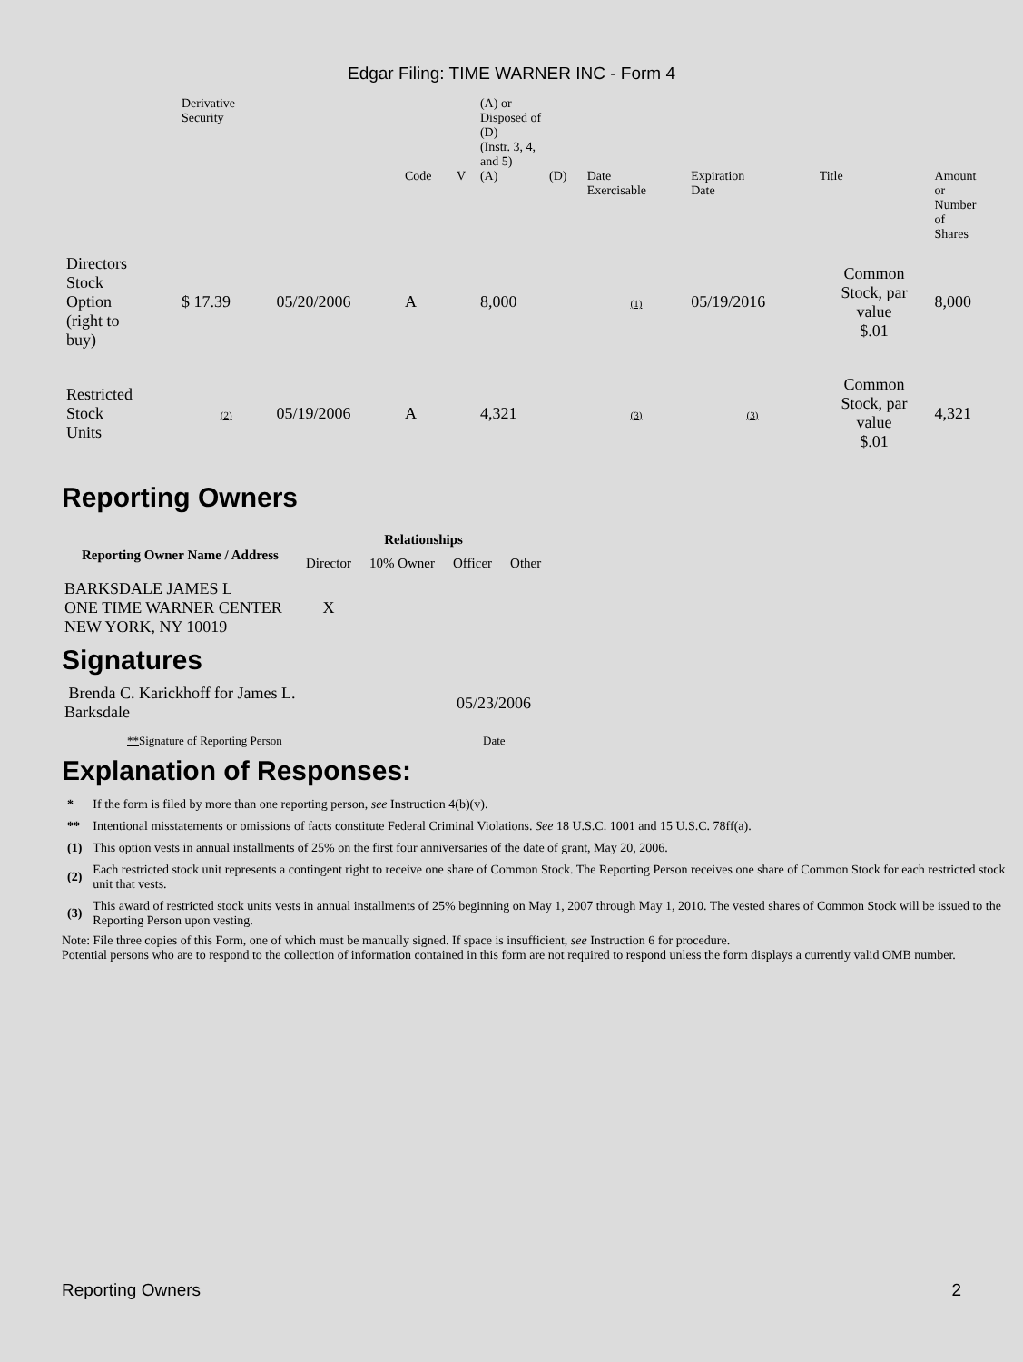Edgar Filing: TIME WARNER INC - Form 4
| | Derivative Security | | | | (A) or Disposed of (D) (Instr. 3, 4, and 5) | | | | | |
| | | | Code | V | (A) | (D) | Date Exercisable | Expiration Date | Title | Amount or Number of Shares |
| Directors Stock Option (right to buy) | $ 17.39 | 05/20/2006 | A | | 8,000 | | (1) | 05/19/2016 | Common Stock, par value $.01 | 8,000 |
| Restricted Stock Units | (2) | 05/19/2006 | A | | 4,321 | | (3) | (3) | Common Stock, par value $.01 | 4,321 |
Reporting Owners
| Reporting Owner Name / Address | Relationships | | | |
| --- | --- | --- | --- | --- |
| | Director | 10% Owner | Officer | Other |
| BARKSDALE JAMES L ONE TIME WARNER CENTER NEW YORK, NY 10019 | X | | | |
Signatures
| Brenda C. Karickhoff for James L. Barksdale | 05/23/2006 |
| ** Signature of Reporting Person | Date |
Explanation of Responses:
| * | If the form is filed by more than one reporting person, see Instruction 4(b)(v). |
| ** | Intentional misstatements or omissions of facts constitute Federal Criminal Violations. See 18 U.S.C. 1001 and 15 U.S.C. 78ff(a). |
| (1) | This option vests in annual installments of 25% on the first four anniversaries of the date of grant, May 20, 2006. |
| (2) | Each restricted stock unit represents a contingent right to receive one share of Common Stock. The Reporting Person receives one share of Common Stock for each restricted stock unit that vests. |
| (3) | This award of restricted stock units vests in annual installments of 25% beginning on May 1, 2007 through May 1, 2010. The vested shares of Common Stock will be issued to the Reporting Person upon vesting. |
Note: File three copies of this Form, one of which must be manually signed. If space is insufficient, see Instruction 6 for procedure.
Potential persons who are to respond to the collection of information contained in this form are not required to respond unless the form displays a currently valid OMB number.
Reporting Owners 2